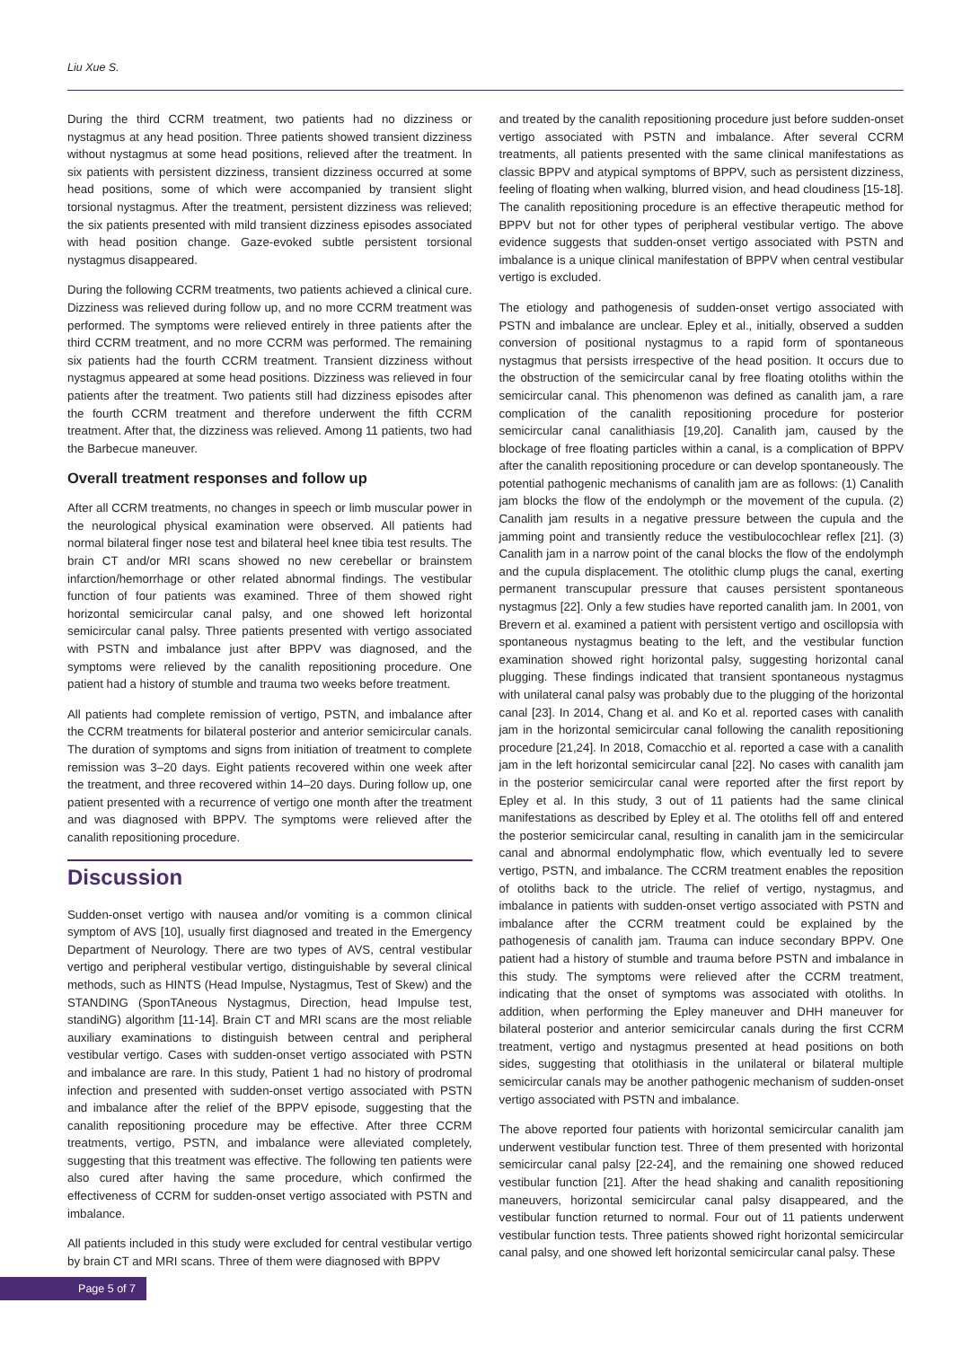Liu Xue S.
During the third CCRM treatment, two patients had no dizziness or nystagmus at any head position. Three patients showed transient dizziness without nystagmus at some head positions, relieved after the treatment. In six patients with persistent dizziness, transient dizziness occurred at some head positions, some of which were accompanied by transient slight torsional nystagmus. After the treatment, persistent dizziness was relieved; the six patients presented with mild transient dizziness episodes associated with head position change. Gaze-evoked subtle persistent torsional nystagmus disappeared.
During the following CCRM treatments, two patients achieved a clinical cure. Dizziness was relieved during follow up, and no more CCRM treatment was performed. The symptoms were relieved entirely in three patients after the third CCRM treatment, and no more CCRM was performed. The remaining six patients had the fourth CCRM treatment. Transient dizziness without nystagmus appeared at some head positions. Dizziness was relieved in four patients after the treatment. Two patients still had dizziness episodes after the fourth CCRM treatment and therefore underwent the fifth CCRM treatment. After that, the dizziness was relieved. Among 11 patients, two had the Barbecue maneuver.
Overall treatment responses and follow up
After all CCRM treatments, no changes in speech or limb muscular power in the neurological physical examination were observed. All patients had normal bilateral finger nose test and bilateral heel knee tibia test results. The brain CT and/or MRI scans showed no new cerebellar or brainstem infarction/hemorrhage or other related abnormal findings. The vestibular function of four patients was examined. Three of them showed right horizontal semicircular canal palsy, and one showed left horizontal semicircular canal palsy. Three patients presented with vertigo associated with PSTN and imbalance just after BPPV was diagnosed, and the symptoms were relieved by the canalith repositioning procedure. One patient had a history of stumble and trauma two weeks before treatment.
All patients had complete remission of vertigo, PSTN, and imbalance after the CCRM treatments for bilateral posterior and anterior semicircular canals. The duration of symptoms and signs from initiation of treatment to complete remission was 3–20 days. Eight patients recovered within one week after the treatment, and three recovered within 14–20 days. During follow up, one patient presented with a recurrence of vertigo one month after the treatment and was diagnosed with BPPV. The symptoms were relieved after the canalith repositioning procedure.
Discussion
Sudden-onset vertigo with nausea and/or vomiting is a common clinical symptom of AVS [10], usually first diagnosed and treated in the Emergency Department of Neurology. There are two types of AVS, central vestibular vertigo and peripheral vestibular vertigo, distinguishable by several clinical methods, such as HINTS (Head Impulse, Nystagmus, Test of Skew) and the STANDING (SponTAneous Nystagmus, Direction, head Impulse test, standiNG) algorithm [11-14]. Brain CT and MRI scans are the most reliable auxiliary examinations to distinguish between central and peripheral vestibular vertigo. Cases with sudden-onset vertigo associated with PSTN and imbalance are rare. In this study, Patient 1 had no history of prodromal infection and presented with sudden-onset vertigo associated with PSTN and imbalance after the relief of the BPPV episode, suggesting that the canalith repositioning procedure may be effective. After three CCRM treatments, vertigo, PSTN, and imbalance were alleviated completely, suggesting that this treatment was effective. The following ten patients were also cured after having the same procedure, which confirmed the effectiveness of CCRM for sudden-onset vertigo associated with PSTN and imbalance.
All patients included in this study were excluded for central vestibular vertigo by brain CT and MRI scans. Three of them were diagnosed with BPPV
and treated by the canalith repositioning procedure just before sudden-onset vertigo associated with PSTN and imbalance. After several CCRM treatments, all patients presented with the same clinical manifestations as classic BPPV and atypical symptoms of BPPV, such as persistent dizziness, feeling of floating when walking, blurred vision, and head cloudiness [15-18]. The canalith repositioning procedure is an effective therapeutic method for BPPV but not for other types of peripheral vestibular vertigo. The above evidence suggests that sudden-onset vertigo associated with PSTN and imbalance is a unique clinical manifestation of BPPV when central vestibular vertigo is excluded.
The etiology and pathogenesis of sudden-onset vertigo associated with PSTN and imbalance are unclear. Epley et al., initially, observed a sudden conversion of positional nystagmus to a rapid form of spontaneous nystagmus that persists irrespective of the head position. It occurs due to the obstruction of the semicircular canal by free floating otoliths within the semicircular canal. This phenomenon was defined as canalith jam, a rare complication of the canalith repositioning procedure for posterior semicircular canal canalithiasis [19,20]. Canalith jam, caused by the blockage of free floating particles within a canal, is a complication of BPPV after the canalith repositioning procedure or can develop spontaneously. The potential pathogenic mechanisms of canalith jam are as follows: (1) Canalith jam blocks the flow of the endolymph or the movement of the cupula. (2) Canalith jam results in a negative pressure between the cupula and the jamming point and transiently reduce the vestibulocochlear reflex [21]. (3) Canalith jam in a narrow point of the canal blocks the flow of the endolymph and the cupula displacement. The otolithic clump plugs the canal, exerting permanent transcupular pressure that causes persistent spontaneous nystagmus [22]. Only a few studies have reported canalith jam. In 2001, von Brevern et al. examined a patient with persistent vertigo and oscillopsia with spontaneous nystagmus beating to the left, and the vestibular function examination showed right horizontal palsy, suggesting horizontal canal plugging. These findings indicated that transient spontaneous nystagmus with unilateral canal palsy was probably due to the plugging of the horizontal canal [23]. In 2014, Chang et al. and Ko et al. reported cases with canalith jam in the horizontal semicircular canal following the canalith repositioning procedure [21,24]. In 2018, Comacchio et al. reported a case with a canalith jam in the left horizontal semicircular canal [22]. No cases with canalith jam in the posterior semicircular canal were reported after the first report by Epley et al. In this study, 3 out of 11 patients had the same clinical manifestations as described by Epley et al. The otoliths fell off and entered the posterior semicircular canal, resulting in canalith jam in the semicircular canal and abnormal endolymphatic flow, which eventually led to severe vertigo, PSTN, and imbalance. The CCRM treatment enables the reposition of otoliths back to the utricle. The relief of vertigo, nystagmus, and imbalance in patients with sudden-onset vertigo associated with PSTN and imbalance after the CCRM treatment could be explained by the pathogenesis of canalith jam. Trauma can induce secondary BPPV. One patient had a history of stumble and trauma before PSTN and imbalance in this study. The symptoms were relieved after the CCRM treatment, indicating that the onset of symptoms was associated with otoliths. In addition, when performing the Epley maneuver and DHH maneuver for bilateral posterior and anterior semicircular canals during the first CCRM treatment, vertigo and nystagmus presented at head positions on both sides, suggesting that otolithiasis in the unilateral or bilateral multiple semicircular canals may be another pathogenic mechanism of sudden-onset vertigo associated with PSTN and imbalance.
The above reported four patients with horizontal semicircular canalith jam underwent vestibular function test. Three of them presented with horizontal semicircular canal palsy [22-24], and the remaining one showed reduced vestibular function [21]. After the head shaking and canalith repositioning maneuvers, horizontal semicircular canal palsy disappeared, and the vestibular function returned to normal. Four out of 11 patients underwent vestibular function tests. Three patients showed right horizontal semicircular canal palsy, and one showed left horizontal semicircular canal palsy. These
Page 5 of 7